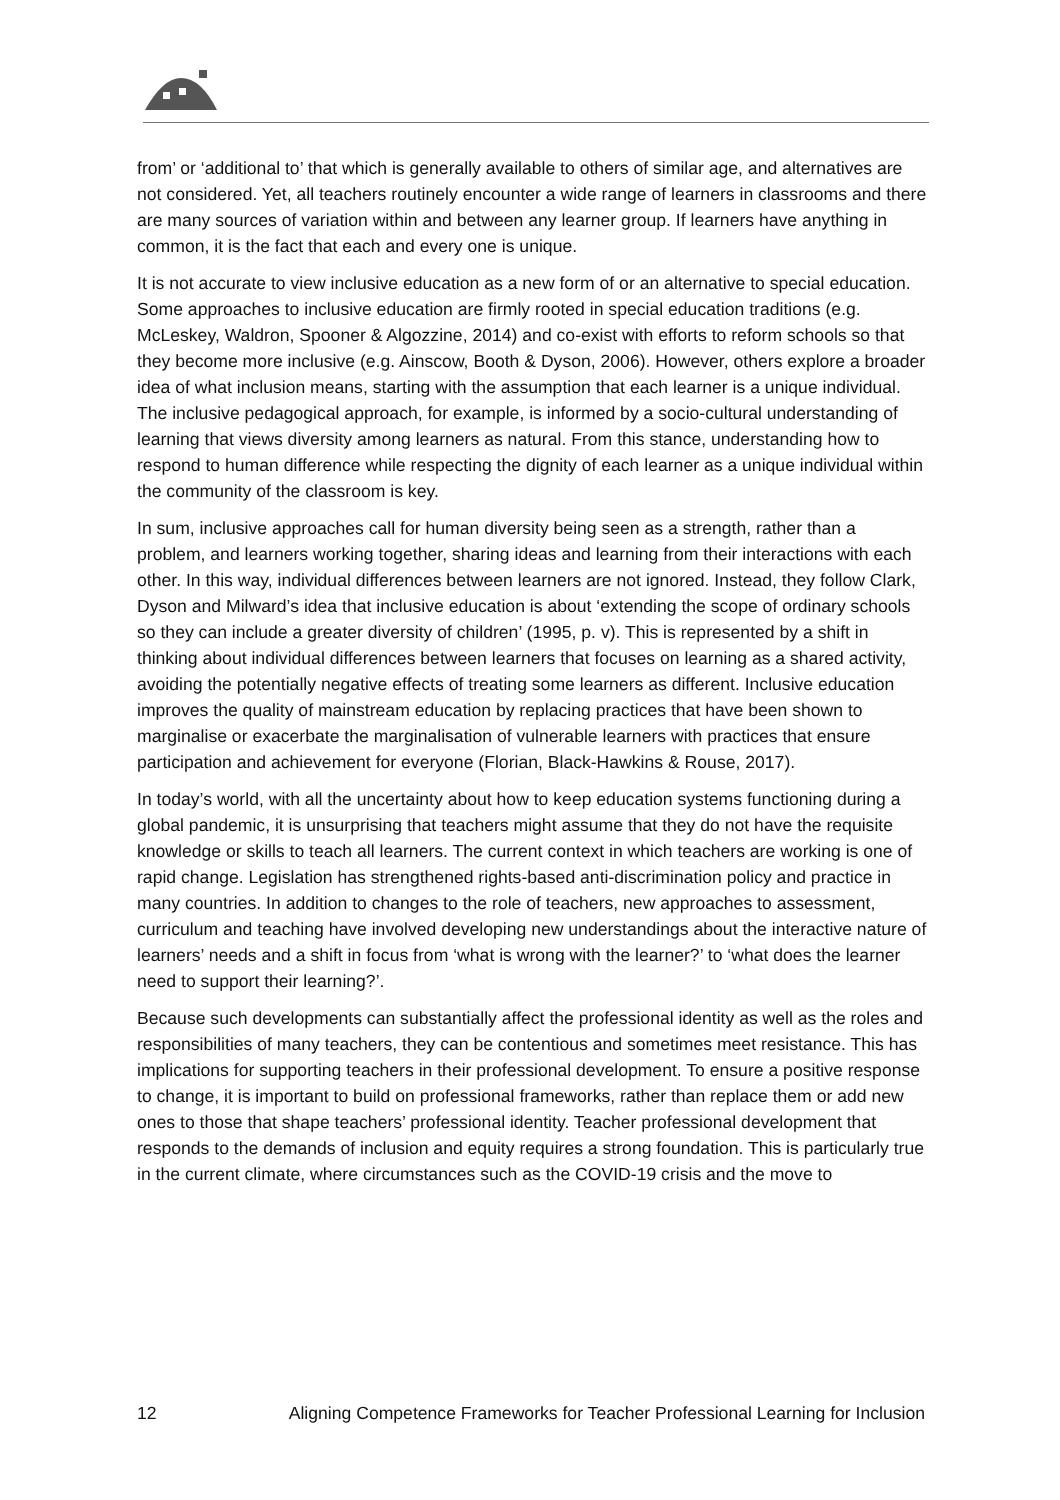from’ or ‘additional to’ that which is generally available to others of similar age, and alternatives are not considered. Yet, all teachers routinely encounter a wide range of learners in classrooms and there are many sources of variation within and between any learner group. If learners have anything in common, it is the fact that each and every one is unique.
It is not accurate to view inclusive education as a new form of or an alternative to special education. Some approaches to inclusive education are firmly rooted in special education traditions (e.g. McLeskey, Waldron, Spooner & Algozzine, 2014) and co-exist with efforts to reform schools so that they become more inclusive (e.g. Ainscow, Booth & Dyson, 2006). However, others explore a broader idea of what inclusion means, starting with the assumption that each learner is a unique individual. The inclusive pedagogical approach, for example, is informed by a socio-cultural understanding of learning that views diversity among learners as natural. From this stance, understanding how to respond to human difference while respecting the dignity of each learner as a unique individual within the community of the classroom is key.
In sum, inclusive approaches call for human diversity being seen as a strength, rather than a problem, and learners working together, sharing ideas and learning from their interactions with each other. In this way, individual differences between learners are not ignored. Instead, they follow Clark, Dyson and Milward’s idea that inclusive education is about ‘extending the scope of ordinary schools so they can include a greater diversity of children’ (1995, p. v). This is represented by a shift in thinking about individual differences between learners that focuses on learning as a shared activity, avoiding the potentially negative effects of treating some learners as different. Inclusive education improves the quality of mainstream education by replacing practices that have been shown to marginalise or exacerbate the marginalisation of vulnerable learners with practices that ensure participation and achievement for everyone (Florian, Black-Hawkins & Rouse, 2017).
In today’s world, with all the uncertainty about how to keep education systems functioning during a global pandemic, it is unsurprising that teachers might assume that they do not have the requisite knowledge or skills to teach all learners. The current context in which teachers are working is one of rapid change. Legislation has strengthened rights-based anti-discrimination policy and practice in many countries. In addition to changes to the role of teachers, new approaches to assessment, curriculum and teaching have involved developing new understandings about the interactive nature of learners’ needs and a shift in focus from ‘what is wrong with the learner?’ to ‘what does the learner need to support their learning?’.
Because such developments can substantially affect the professional identity as well as the roles and responsibilities of many teachers, they can be contentious and sometimes meet resistance. This has implications for supporting teachers in their professional development. To ensure a positive response to change, it is important to build on professional frameworks, rather than replace them or add new ones to those that shape teachers’ professional identity. Teacher professional development that responds to the demands of inclusion and equity requires a strong foundation. This is particularly true in the current climate, where circumstances such as the COVID-19 crisis and the move to
12 Aligning Competence Frameworks for Teacher Professional Learning for Inclusion